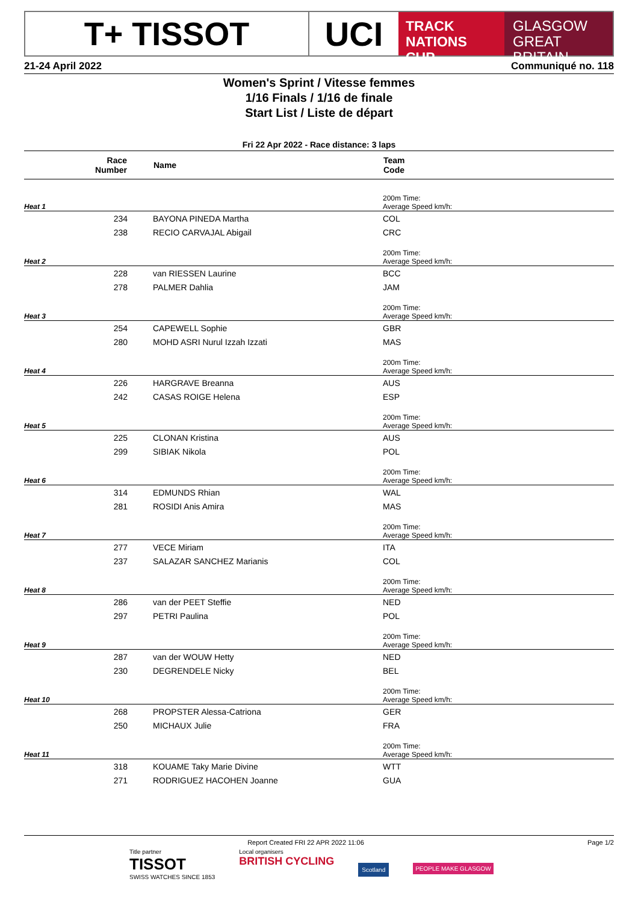T+ TISSOT UCI
TRACK
NATIONS CUP
GLASGOW
GREAT BRITAIN
21-24 April 2022 Communiqué no. 118
Women's Sprint / Vitesse femmes
1/16 Finals / 1/16 de finale
Start List / Liste de départ
Fri 22 Apr 2022 - Race distance: 3 laps
| Race Number | | Name | Team Code |
| --- | --- | --- | --- |
| Heat 1 | | | 200m Time: Average Speed km/h: |
| 234 | | BAYONA PINEDA Martha | COL |
| 238 | | RECIO CARVAJAL Abigail | CRC |
| Heat 2 | | | 200m Time: Average Speed km/h: |
| 228 | | van RIESSEN Laurine | BCC |
| 278 | | PALMER Dahlia | JAM |
| Heat 3 | | | 200m Time: Average Speed km/h: |
| 254 | | CAPEWELL Sophie | GBR |
| 280 | | MOHD ASRI Nurul Izzah Izzati | MAS |
| Heat 4 | | | 200m Time: Average Speed km/h: |
| 226 | | HARGRAVE Breanna | AUS |
| 242 | | CASAS ROIGE Helena | ESP |
| Heat 5 | | | 200m Time: Average Speed km/h: |
| 225 | | CLONAN Kristina | AUS |
| 299 | | SIBIAK Nikola | POL |
| Heat 6 | | | 200m Time: Average Speed km/h: |
| 314 | | EDMUNDS Rhian | WAL |
| 281 | | ROSIDI Anis Amira | MAS |
| Heat 7 | | | 200m Time: Average Speed km/h: |
| 277 | | VECE Miriam | ITA |
| 237 | | SALAZAR SANCHEZ Marianis | COL |
| Heat 8 | | | 200m Time: Average Speed km/h: |
| 286 | | van der PEET Steffie | NED |
| 297 | | PETRI Paulina | POL |
| Heat 9 | | | 200m Time: Average Speed km/h: |
| 287 | | van der WOUW Hetty | NED |
| 230 | | DEGRENDELE Nicky | BEL |
| Heat 10 | | | 200m Time: Average Speed km/h: |
| 268 | | PROPSTER Alessa-Catriona | GER |
| 250 | | MICHAUX Julie | FRA |
| Heat 11 | | | 200m Time: Average Speed km/h: |
| 318 | | KOUAME Taky Marie Divine | WTT |
| 271 | | RODRIGUEZ HACOHEN Joanne | GUA |
Report Created FRI 22 APR 2022 11:06 Page 1/2
Title partner
TISSOT
SWISS WATCHES SINCE 1853
Local organisers
BRITISH CYCLING
Scotland PEOPLE MAKE GLASGOW